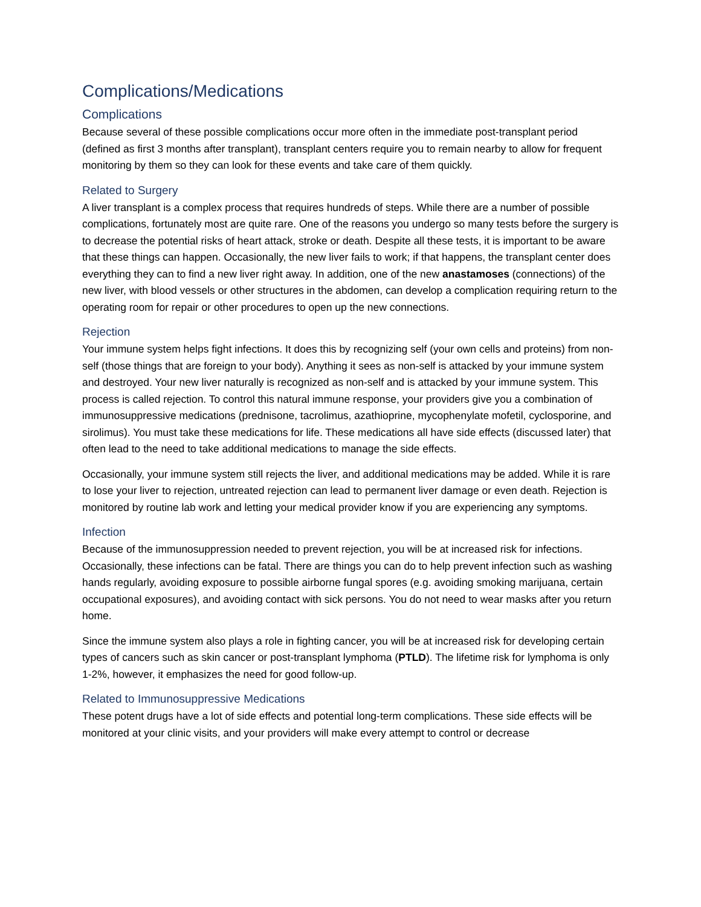Complications/Medications
Complications
Because several of these possible complications occur more often in the immediate post-transplant period (defined as first 3 months after transplant), transplant centers require you to remain nearby to allow for frequent monitoring by them so they can look for these events and take care of them quickly.
Related to Surgery
A liver transplant is a complex process that requires hundreds of steps. While there are a number of possible complications, fortunately most are quite rare. One of the reasons you undergo so many tests before the surgery is to decrease the potential risks of heart attack, stroke or death. Despite all these tests, it is important to be aware that these things can happen. Occasionally, the new liver fails to work; if that happens, the transplant center does everything they can to find a new liver right away. In addition, one of the new anastamoses (connections) of the new liver, with blood vessels or other structures in the abdomen, can develop a complication requiring return to the operating room for repair or other procedures to open up the new connections.
Rejection
Your immune system helps fight infections. It does this by recognizing self (your own cells and proteins) from non-self (those things that are foreign to your body). Anything it sees as non-self is attacked by your immune system and destroyed. Your new liver naturally is recognized as non-self and is attacked by your immune system. This process is called rejection. To control this natural immune response, your providers give you a combination of immunosuppressive medications (prednisone, tacrolimus, azathioprine, mycophenylate mofetil, cyclosporine, and sirolimus). You must take these medications for life. These medications all have side effects (discussed later) that often lead to the need to take additional medications to manage the side effects.
Occasionally, your immune system still rejects the liver, and additional medications may be added. While it is rare to lose your liver to rejection, untreated rejection can lead to permanent liver damage or even death. Rejection is monitored by routine lab work and letting your medical provider know if you are experiencing any symptoms.
Infection
Because of the immunosuppression needed to prevent rejection, you will be at increased risk for infections. Occasionally, these infections can be fatal. There are things you can do to help prevent infection such as washing hands regularly, avoiding exposure to possible airborne fungal spores (e.g. avoiding smoking marijuana, certain occupational exposures), and avoiding contact with sick persons. You do not need to wear masks after you return home.
Since the immune system also plays a role in fighting cancer, you will be at increased risk for developing certain types of cancers such as skin cancer or post-transplant lymphoma (PTLD). The lifetime risk for lymphoma is only 1-2%, however, it emphasizes the need for good follow-up.
Related to Immunosuppressive Medications
These potent drugs have a lot of side effects and potential long-term complications. These side effects will be monitored at your clinic visits, and your providers will make every attempt to control or decrease